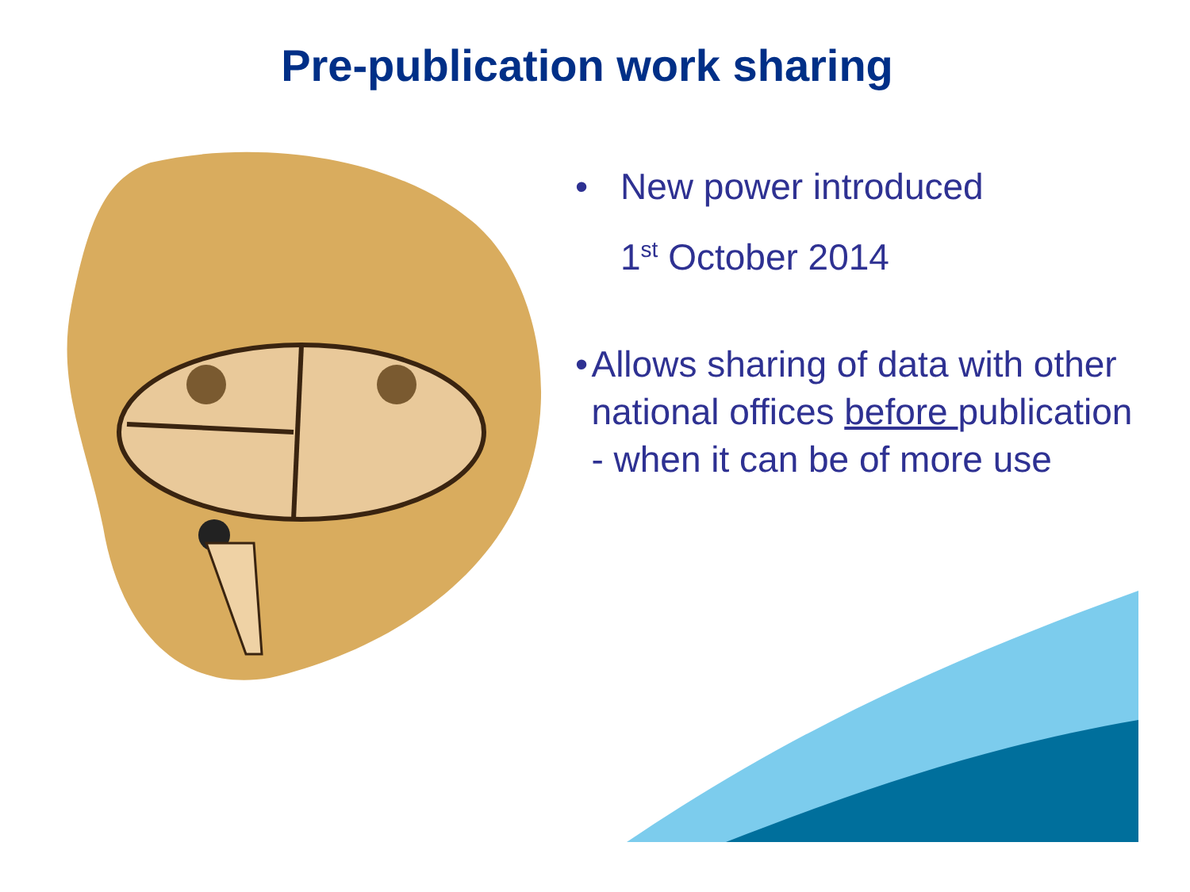Pre-publication work sharing
• New power introduced
1<sup>st</sup> October 2014
• Allows sharing of data with other national offices before publication - when it can be of more use